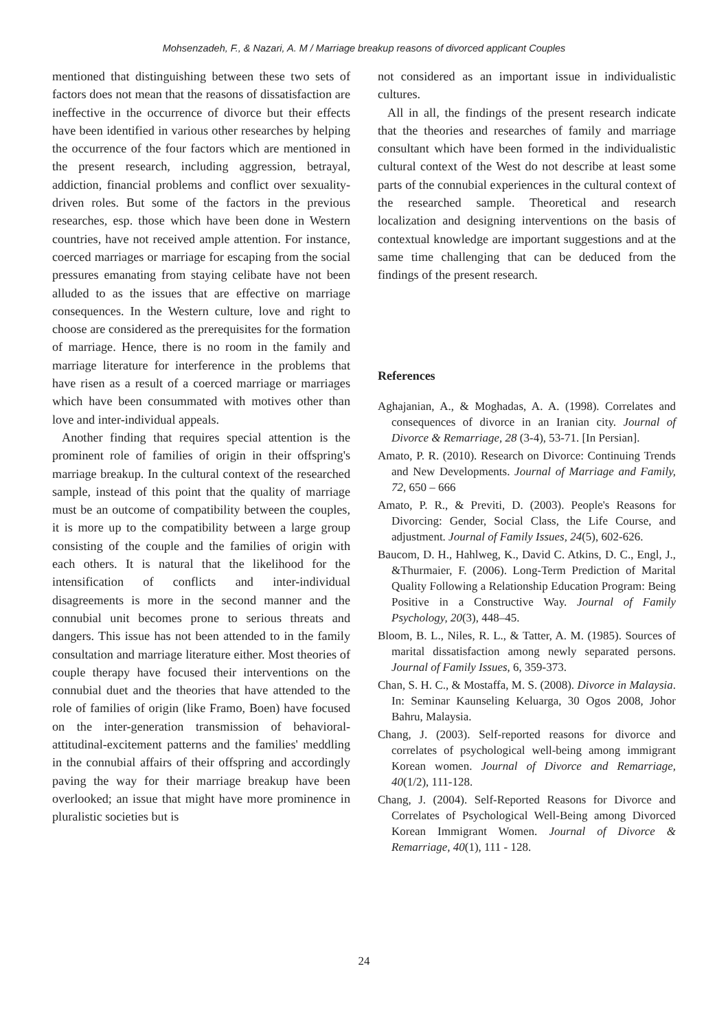Mohsenzadeh, F., & Nazari, A. M / Marriage breakup reasons of divorced applicant Couples
mentioned that distinguishing between these two sets of factors does not mean that the reasons of dissatisfaction are ineffective in the occurrence of divorce but their effects have been identified in various other researches by helping the occurrence of the four factors which are mentioned in the present research, including aggression, betrayal, addiction, financial problems and conflict over sexuality-driven roles. But some of the factors in the previous researches, esp. those which have been done in Western countries, have not received ample attention. For instance, coerced marriages or marriage for escaping from the social pressures emanating from staying celibate have not been alluded to as the issues that are effective on marriage consequences. In the Western culture, love and right to choose are considered as the prerequisites for the formation of marriage. Hence, there is no room in the family and marriage literature for interference in the problems that have risen as a result of a coerced marriage or marriages which have been consummated with motives other than love and inter-individual appeals.
Another finding that requires special attention is the prominent role of families of origin in their offspring's marriage breakup. In the cultural context of the researched sample, instead of this point that the quality of marriage must be an outcome of compatibility between the couples, it is more up to the compatibility between a large group consisting of the couple and the families of origin with each others. It is natural that the likelihood for the intensification of conflicts and inter-individual disagreements is more in the second manner and the connubial unit becomes prone to serious threats and dangers. This issue has not been attended to in the family consultation and marriage literature either. Most theories of couple therapy have focused their interventions on the connubial duet and the theories that have attended to the role of families of origin (like Framo, Boen) have focused on the inter-generation transmission of behavioral-attitudinal-excitement patterns and the families' meddling in the connubial affairs of their offspring and accordingly paving the way for their marriage breakup have been overlooked; an issue that might have more prominence in pluralistic societies but is
not considered as an important issue in individualistic cultures.
All in all, the findings of the present research indicate that the theories and researches of family and marriage consultant which have been formed in the individualistic cultural context of the West do not describe at least some parts of the connubial experiences in the cultural context of the researched sample. Theoretical and research localization and designing interventions on the basis of contextual knowledge are important suggestions and at the same time challenging that can be deduced from the findings of the present research.
References
Aghajanian, A., & Moghadas, A. A. (1998). Correlates and consequences of divorce in an Iranian city. Journal of Divorce & Remarriage, 28 (3-4), 53-71. [In Persian].
Amato, P. R. (2010). Research on Divorce: Continuing Trends and New Developments. Journal of Marriage and Family, 72, 650 – 666
Amato, P. R., & Previti, D. (2003). People's Reasons for Divorcing: Gender, Social Class, the Life Course, and adjustment. Journal of Family Issues, 24(5), 602-626.
Baucom, D. H., Hahlweg, K., David C. Atkins, D. C., Engl, J., &Thurmaier, F. (2006). Long-Term Prediction of Marital Quality Following a Relationship Education Program: Being Positive in a Constructive Way. Journal of Family Psychology, 20(3), 448–45.
Bloom, B. L., Niles, R. L., & Tatter, A. M. (1985). Sources of marital dissatisfaction among newly separated persons. Journal of Family Issues, 6, 359-373.
Chan, S. H. C., & Mostaffa, M. S. (2008). Divorce in Malaysia. In: Seminar Kaunseling Keluarga, 30 Ogos 2008, Johor Bahru, Malaysia.
Chang, J. (2003). Self-reported reasons for divorce and correlates of psychological well-being among immigrant Korean women. Journal of Divorce and Remarriage, 40(1/2), 111-128.
Chang, J. (2004). Self-Reported Reasons for Divorce and Correlates of Psychological Well-Being among Divorced Korean Immigrant Women. Journal of Divorce & Remarriage, 40(1), 111 - 128.
24